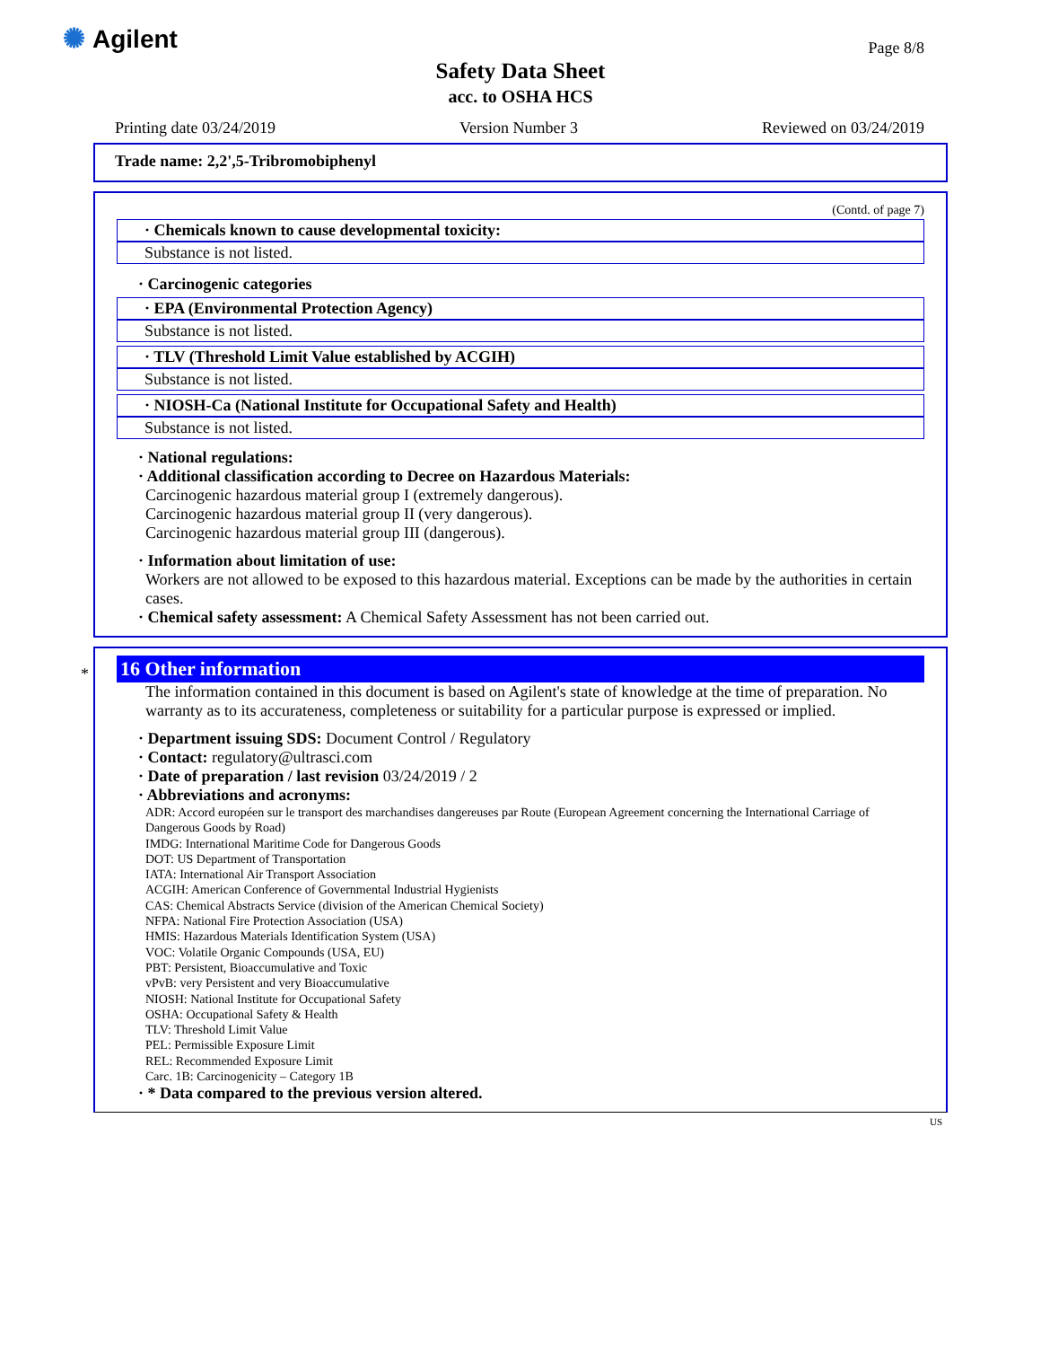✺ Agilent Page 8/8
Safety Data Sheet
acc. to OSHA HCS
Printing date 03/24/2019 Version Number 3 Reviewed on 03/24/2019
Trade name: 2,2',5-Tribromobiphenyl
(Contd. of page 7)
· Chemicals known to cause developmental toxicity:
Substance is not listed.
· Carcinogenic categories
· EPA (Environmental Protection Agency)
Substance is not listed.
· TLV (Threshold Limit Value established by ACGIH)
Substance is not listed.
· NIOSH-Ca (National Institute for Occupational Safety and Health)
Substance is not listed.
· National regulations:
· Additional classification according to Decree on Hazardous Materials:
Carcinogenic hazardous material group I (extremely dangerous).
Carcinogenic hazardous material group II (very dangerous).
Carcinogenic hazardous material group III (dangerous).
· Information about limitation of use:
Workers are not allowed to be exposed to this hazardous material. Exceptions can be made by the authorities in certain cases.
· Chemical safety assessment: A Chemical Safety Assessment has not been carried out.
*
16 Other information
The information contained in this document is based on Agilent's state of knowledge at the time of preparation. No warranty as to its accurateness, completeness or suitability for a particular purpose is expressed or implied.
· Department issuing SDS: Document Control / Regulatory
· Contact: regulatory@ultrasci.com
· Date of preparation / last revision 03/24/2019 / 2
· Abbreviations and acronyms:
ADR: Accord européen sur le transport des marchandises dangereuses par Route (European Agreement concerning the International Carriage of Dangerous Goods by Road)
IMDG: International Maritime Code for Dangerous Goods
DOT: US Department of Transportation
IATA: International Air Transport Association
ACGIH: American Conference of Governmental Industrial Hygienists
CAS: Chemical Abstracts Service (division of the American Chemical Society)
NFPA: National Fire Protection Association (USA)
HMIS: Hazardous Materials Identification System (USA)
VOC: Volatile Organic Compounds (USA, EU)
PBT: Persistent, Bioaccumulative and Toxic
vPvB: very Persistent and very Bioaccumulative
NIOSH: National Institute for Occupational Safety
OSHA: Occupational Safety & Health
TLV: Threshold Limit Value
PEL: Permissible Exposure Limit
REL: Recommended Exposure Limit
Carc. 1B: Carcinogenicity – Category 1B
· * Data compared to the previous version altered.
US